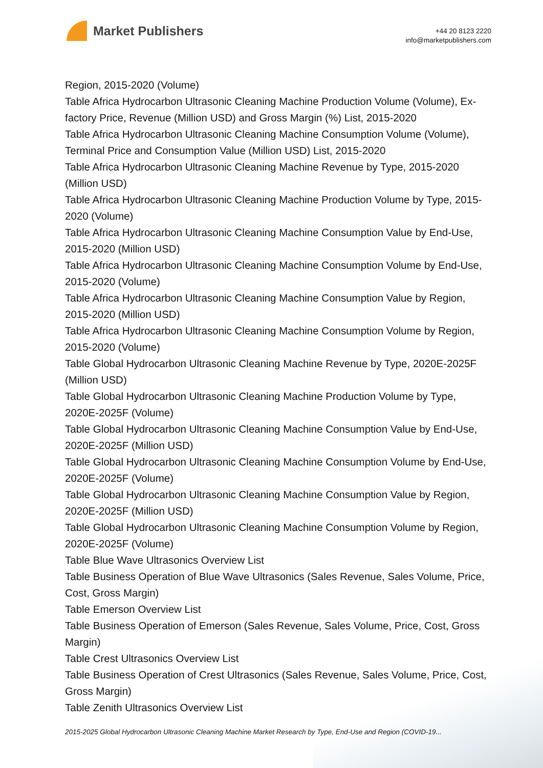Market Publishers
+44 20 8123 2220
info@marketpublishers.com
Region, 2015-2020 (Volume)
Table Africa Hydrocarbon Ultrasonic Cleaning Machine Production Volume (Volume), Ex-factory Price, Revenue (Million USD) and Gross Margin (%) List, 2015-2020
Table Africa Hydrocarbon Ultrasonic Cleaning Machine Consumption Volume (Volume), Terminal Price and Consumption Value (Million USD) List, 2015-2020
Table Africa Hydrocarbon Ultrasonic Cleaning Machine Revenue by Type, 2015-2020 (Million USD)
Table Africa Hydrocarbon Ultrasonic Cleaning Machine Production Volume by Type, 2015-2020 (Volume)
Table Africa Hydrocarbon Ultrasonic Cleaning Machine Consumption Value by End-Use, 2015-2020 (Million USD)
Table Africa Hydrocarbon Ultrasonic Cleaning Machine Consumption Volume by End-Use, 2015-2020 (Volume)
Table Africa Hydrocarbon Ultrasonic Cleaning Machine Consumption Value by Region, 2015-2020 (Million USD)
Table Africa Hydrocarbon Ultrasonic Cleaning Machine Consumption Volume by Region, 2015-2020 (Volume)
Table Global Hydrocarbon Ultrasonic Cleaning Machine Revenue by Type, 2020E-2025F (Million USD)
Table Global Hydrocarbon Ultrasonic Cleaning Machine Production Volume by Type, 2020E-2025F (Volume)
Table Global Hydrocarbon Ultrasonic Cleaning Machine Consumption Value by End-Use, 2020E-2025F (Million USD)
Table Global Hydrocarbon Ultrasonic Cleaning Machine Consumption Volume by End-Use, 2020E-2025F (Volume)
Table Global Hydrocarbon Ultrasonic Cleaning Machine Consumption Value by Region, 2020E-2025F (Million USD)
Table Global Hydrocarbon Ultrasonic Cleaning Machine Consumption Volume by Region, 2020E-2025F (Volume)
Table Blue Wave Ultrasonics Overview List
Table Business Operation of Blue Wave Ultrasonics (Sales Revenue, Sales Volume, Price, Cost, Gross Margin)
Table Emerson Overview List
Table Business Operation of Emerson (Sales Revenue, Sales Volume, Price, Cost, Gross Margin)
Table Crest Ultrasonics Overview List
Table Business Operation of Crest Ultrasonics (Sales Revenue, Sales Volume, Price, Cost, Gross Margin)
Table Zenith Ultrasonics Overview List
2015-2025 Global Hydrocarbon Ultrasonic Cleaning Machine Market Research by Type, End-Use and Region (COVID-19...